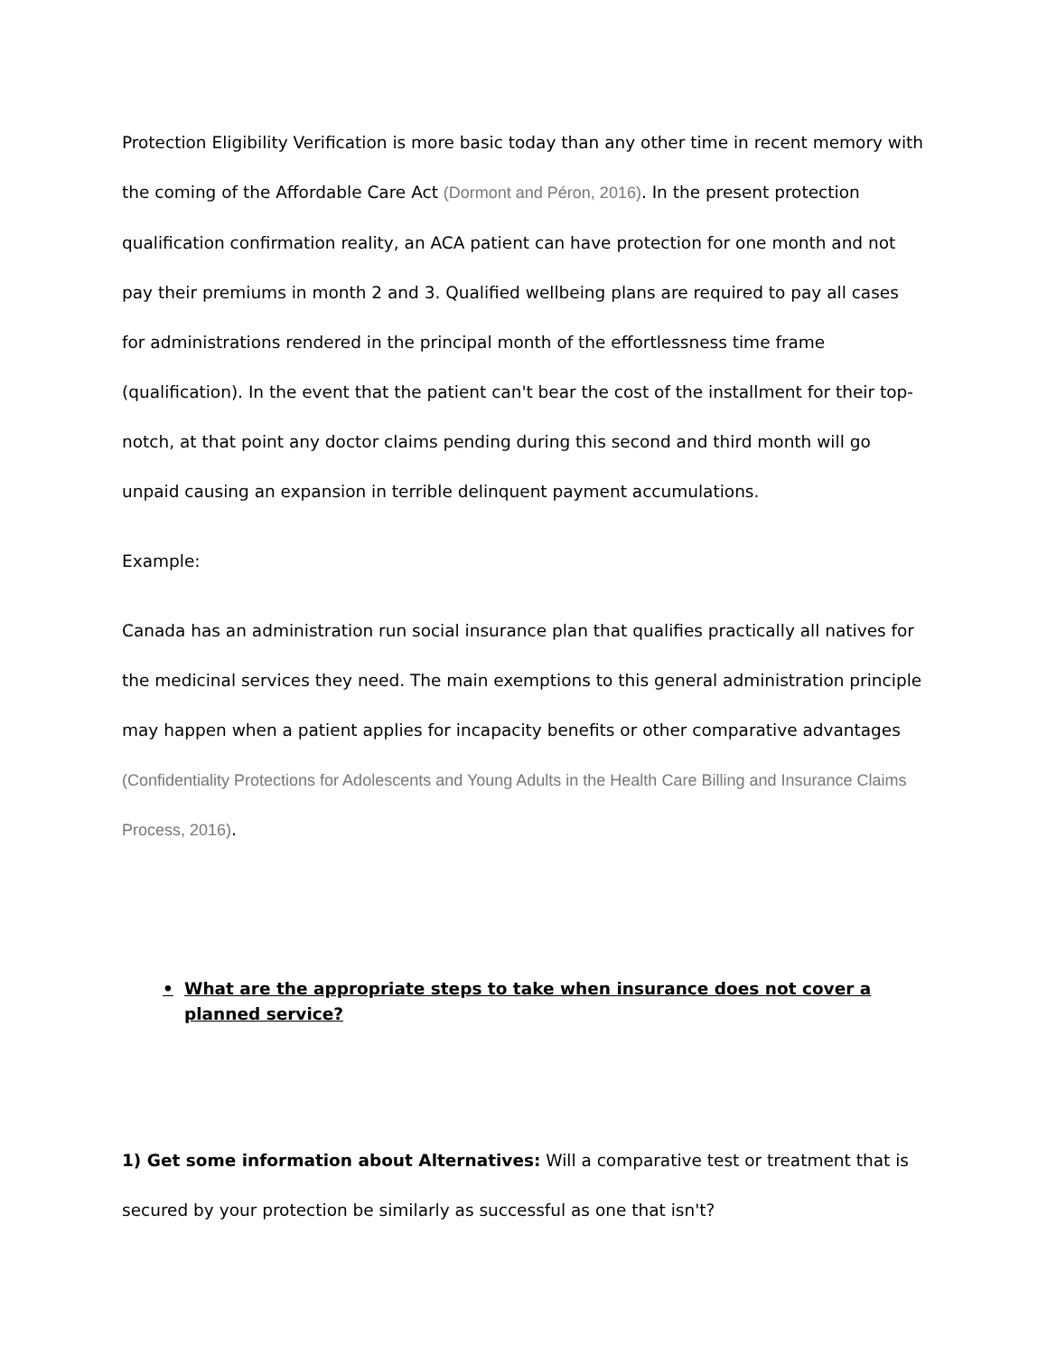Protection Eligibility Verification is more basic today than any other time in recent memory with the coming of the Affordable Care Act (Dormont and Péron, 2016). In the present protection qualification confirmation reality, an ACA patient can have protection for one month and not pay their premiums in month 2 and 3. Qualified wellbeing plans are required to pay all cases for administrations rendered in the principal month of the effortlessness time frame (qualification). In the event that the patient can't bear the cost of the installment for their top-notch, at that point any doctor claims pending during this second and third month will go unpaid causing an expansion in terrible delinquent payment accumulations.
Example:
Canada has an administration run social insurance plan that qualifies practically all natives for the medicinal services they need. The main exemptions to this general administration principle may happen when a patient applies for incapacity benefits or other comparative advantages (Confidentiality Protections for Adolescents and Young Adults in the Health Care Billing and Insurance Claims Process, 2016).
• What are the appropriate steps to take when insurance does not cover a planned service?
1) Get some information about Alternatives: Will a comparative test or treatment that is secured by your protection be similarly as successful as one that isn't?